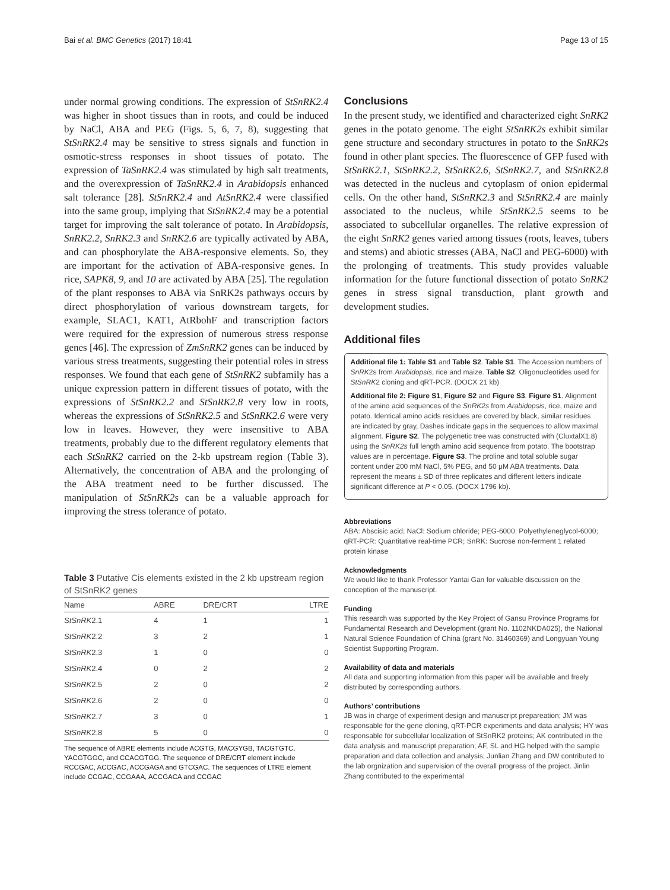Bai et al. BMC Genetics (2017) 18:41 Page 13 of 15
under normal growing conditions. The expression of StSnRK2.4 was higher in shoot tissues than in roots, and could be induced by NaCl, ABA and PEG (Figs. 5, 6, 7, 8), suggesting that StSnRK2.4 may be sensitive to stress signals and function in osmotic-stress responses in shoot tissues of potato. The expression of TaSnRK2.4 was stimulated by high salt treatments, and the overexpression of TaSnRK2.4 in Arabidopsis enhanced salt tolerance [28]. StSnRK2.4 and AtSnRK2.4 were classified into the same group, implying that StSnRK2.4 may be a potential target for improving the salt tolerance of potato. In Arabidopsis, SnRK2.2, SnRK2.3 and SnRK2.6 are typically activated by ABA, and can phosphorylate the ABA-responsive elements. So, they are important for the activation of ABA-responsive genes. In rice, SAPK8, 9, and 10 are activated by ABA [25]. The regulation of the plant responses to ABA via SnRK2s pathways occurs by direct phosphorylation of various downstream targets, for example, SLAC1, KAT1, AtRbohF and transcription factors were required for the expression of numerous stress response genes [46]. The expression of ZmSnRK2 genes can be induced by various stress treatments, suggesting their potential roles in stress responses. We found that each gene of StSnRK2 subfamily has a unique expression pattern in different tissues of potato, with the expressions of StSnRK2.2 and StSnRK2.8 very low in roots, whereas the expressions of StSnRK2.5 and StSnRK2.6 were very low in leaves. However, they were insensitive to ABA treatments, probably due to the different regulatory elements that each StSnRK2 carried on the 2-kb upstream region (Table 3). Alternatively, the concentration of ABA and the prolonging of the ABA treatment need to be further discussed. The manipulation of StSnRK2s can be a valuable approach for improving the stress tolerance of potato.
Table 3 Putative Cis elements existed in the 2 kb upstream region of StSnRK2 genes
| Name | ABRE | DRE/CRT | LTRE |
| --- | --- | --- | --- |
| StSnRK 2.1 | 4 | 1 | 1 |
| StSnRK 2.2 | 3 | 2 | 1 |
| StSnRK 2.3 | 1 | 0 | 0 |
| StSnRK 2.4 | 0 | 2 | 2 |
| StSnRK 2.5 | 2 | 0 | 2 |
| StSnRK 2.6 | 2 | 0 | 0 |
| StSnRK 2.7 | 3 | 0 | 1 |
| StSnRK 2.8 | 5 | 0 | 0 |
The sequence of ABRE elements include ACGTG, MACGYGB, TACGTGTC, YACGTGGC, and CCACGTGG. The sequence of DRE/CRT element include RCCGAC, ACCGAC, ACCGAGA and GTCGAC. The sequences of LTRE element include CCGAC, CCGAAA, ACCGACA and CCGAC
Conclusions
In the present study, we identified and characterized eight SnRK2 genes in the potato genome. The eight StSnRK2s exhibit similar gene structure and secondary structures in potato to the SnRK2s found in other plant species. The fluorescence of GFP fused with StSnRK2.1, StSnRK2.2, StSnRK2.6, StSnRK2.7, and StSnRK2.8 was detected in the nucleus and cytoplasm of onion epidermal cells. On the other hand, StSnRK2.3 and StSnRK2.4 are mainly associated to the nucleus, while StSnRK2.5 seems to be associated to subcellular organelles. The relative expression of the eight SnRK2 genes varied among tissues (roots, leaves, tubers and stems) and abiotic stresses (ABA, NaCl and PEG-6000) with the prolonging of treatments. This study provides valuable information for the future functional dissection of potato SnRK2 genes in stress signal transduction, plant growth and development studies.
Additional files
Additional file 1: Table S1 and Table S2. Table S1. The Accession numbers of SnRK2s from Arabidopsis, rice and maize. Table S2. Oligonucleotides used for StSnRK2 cloning and qRT-PCR. (DOCX 21 kb)
Additional file 2: Figure S1, Figure S2 and Figure S3. Figure S1. Alignment of the amino acid sequences of the SnRK2s from Arabidopsis, rice, maize and potato. Identical amino acids residues are covered by black, similar residues are indicated by gray, Dashes indicate gaps in the sequences to allow maximal alignment. Figure S2. The polygenetic tree was constructed with (CluxtalX1.8) using the SnRK2s full length amino acid sequence from potato. The bootstrap values are in percentage. Figure S3. The proline and total soluble sugar content under 200 mM NaCl, 5% PEG, and 50 μM ABA treatments. Data represent the means ± SD of three replicates and different letters indicate significant difference at P < 0.05. (DOCX 1796 kb).
Abbreviations
ABA: Abscisic acid; NaCl: Sodium chloride; PEG-6000: Polyethyleneglycol-6000; qRT-PCR: Quantitative real-time PCR; SnRK: Sucrose non-ferment 1 related protein kinase
Acknowledgments
We would like to thank Professor Yantai Gan for valuable discussion on the conception of the manuscript.
Funding
This research was supported by the Key Project of Gansu Province Programs for Fundamental Research and Development (grant No. 1102NKDA025), the National Natural Science Foundation of China (grant No. 31460369) and Longyuan Young Scientist Supporting Program.
Availability of data and materials
All data and supporting information from this paper will be available and freely distributed by corresponding authors.
Authors’ contributions
JB was in charge of experiment design and manuscript prepareation; JM was responsable for the gene cloning, qRT-PCR experiments and data analysis; HY was responsable for subcellular localization of StSnRK2 proteins; AK contributed in the data analysis and manuscript preparation; AF, SL and HG helped with the sample preparation and data collection and analysis; Junlian Zhang and DW contributed to the lab orgnization and supervision of the overall progress of the project. Jinlin Zhang contributed to the experimental